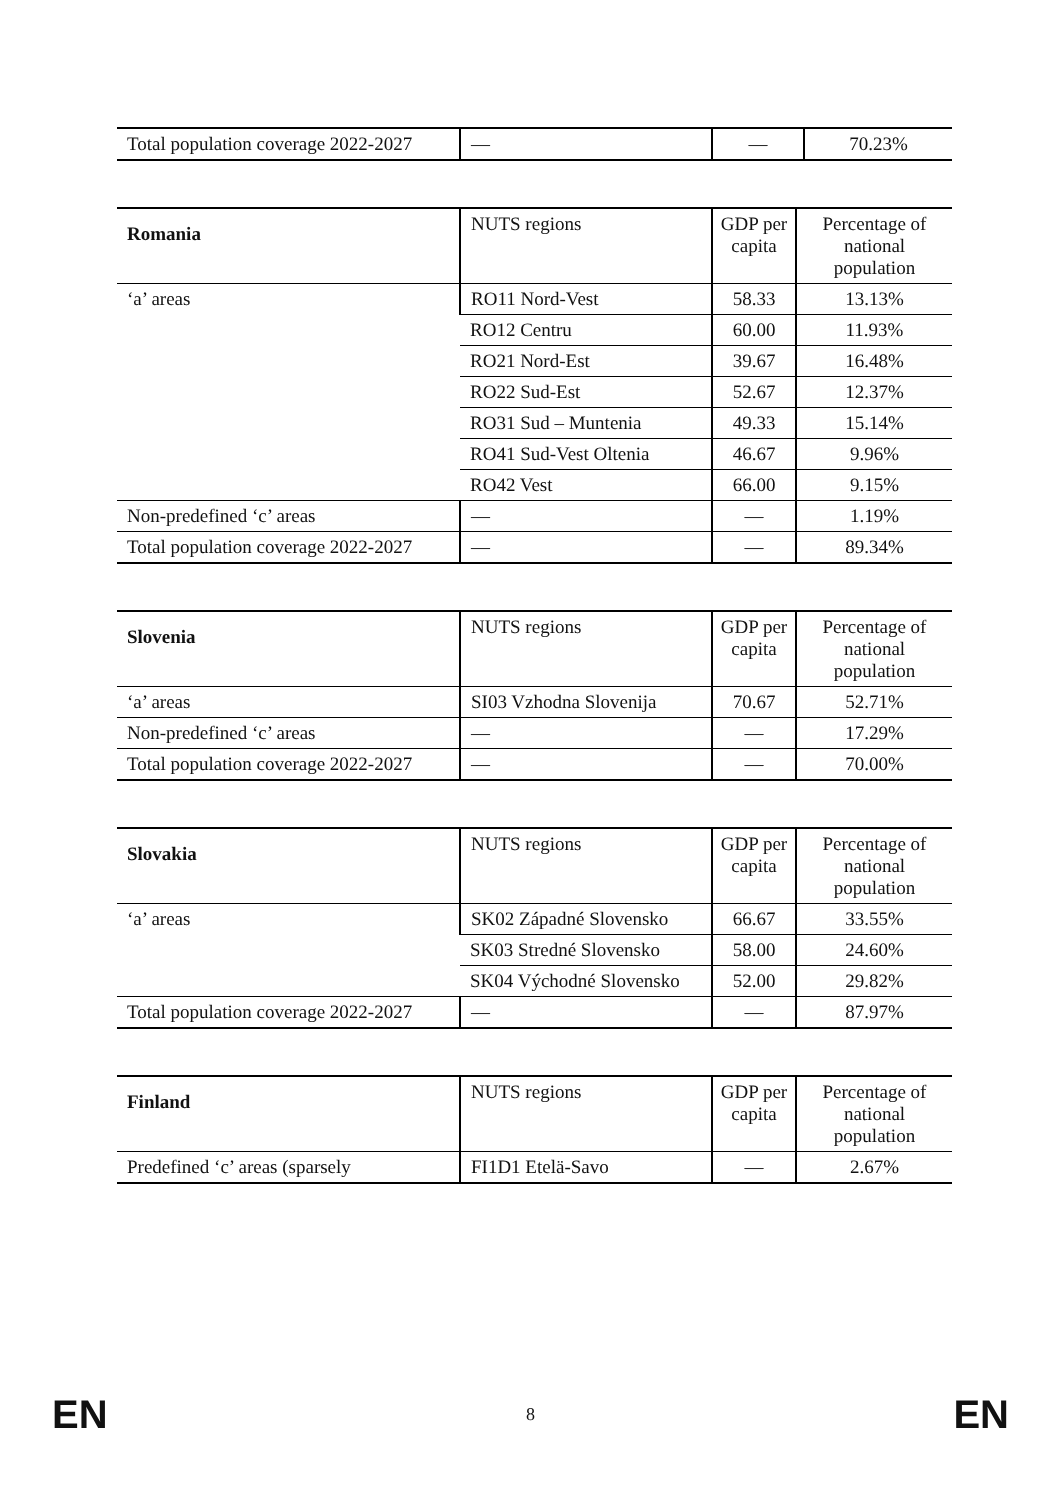| Total population coverage 2022-2027 | — | — | 70.23% |
| Romania | NUTS regions | GDP per capita | Percentage of national population |
| --- | --- | --- | --- |
| ‘a’ areas | RO11 Nord-Vest | 58.33 | 13.13% |
| | RO12 Centru | 60.00 | 11.93% |
| | RO21 Nord-Est | 39.67 | 16.48% |
| | RO22 Sud-Est | 52.67 | 12.37% |
| | RO31 Sud – Muntenia | 49.33 | 15.14% |
| | RO41 Sud-Vest Oltenia | 46.67 | 9.96% |
| | RO42 Vest | 66.00 | 9.15% |
| Non-predefined ‘c’ areas | — | — | 1.19% |
| Total population coverage 2022-2027 | — | — | 89.34% |
| Slovenia | NUTS regions | GDP per capita | Percentage of national population |
| --- | --- | --- | --- |
| ‘a’ areas | SI03 Vzhodna Slovenija | 70.67 | 52.71% |
| Non-predefined ‘c’ areas | — | — | 17.29% |
| Total population coverage 2022-2027 | — | — | 70.00% |
| Slovakia | NUTS regions | GDP per capita | Percentage of national population |
| --- | --- | --- | --- |
| ‘a’ areas | SK02 Západné Slovensko | 66.67 | 33.55% |
| | SK03 Stredné Slovensko | 58.00 | 24.60% |
| | SK04 Východné Slovensko | 52.00 | 29.82% |
| Total population coverage 2022-2027 | — | — | 87.97% |
| Finland | NUTS regions | GDP per capita | Percentage of national population |
| --- | --- | --- | --- |
| Predefined ‘c’ areas (sparsely | FI1D1 Etelä-Savo | — | 2.67% |
EN 8 EN